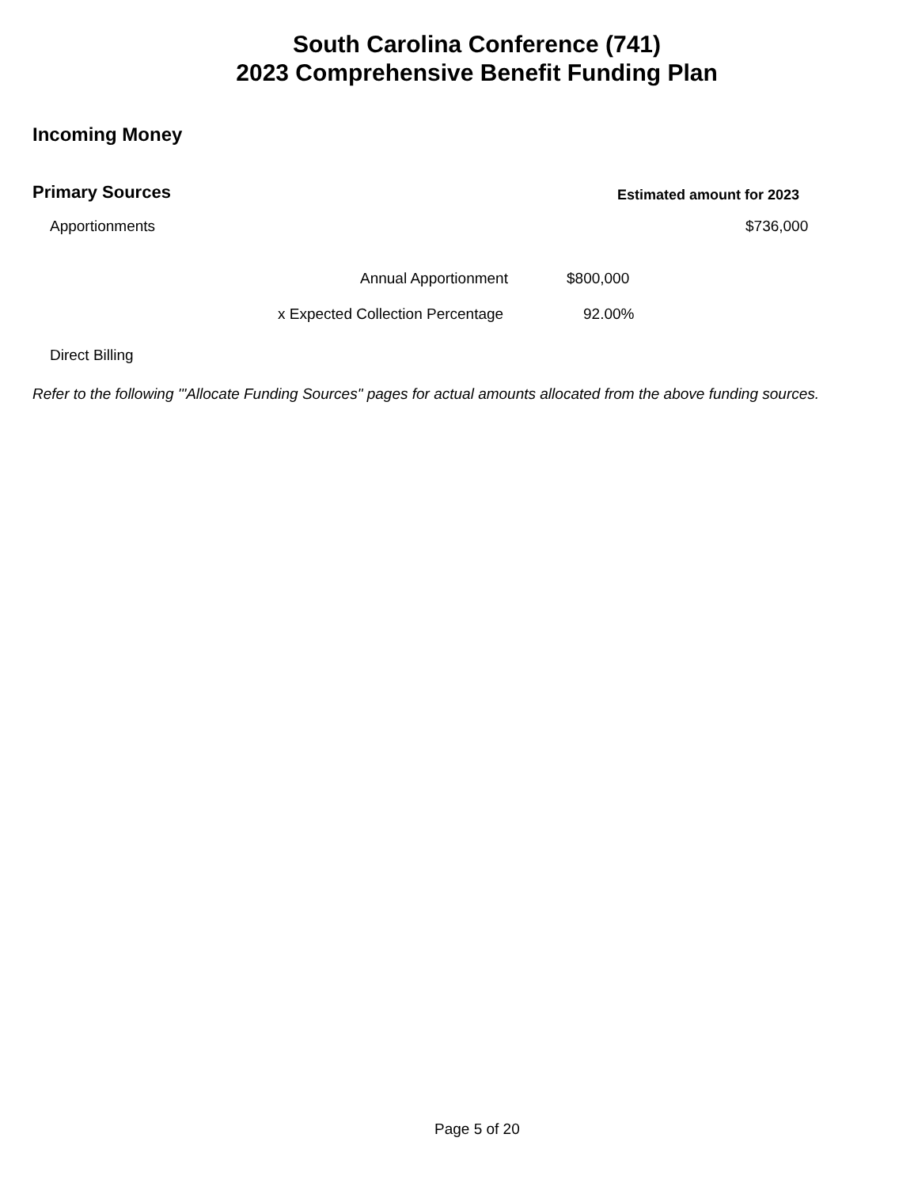South Carolina Conference (741)
2023 Comprehensive Benefit Funding Plan
Incoming Money
Primary Sources Estimated amount for 2023
Apportionments $736,000
Annual Apportionment $800,000
x Expected Collection Percentage 92.00%
Direct Billing
Refer to the following '"Allocate Funding Sources" pages for actual amounts allocated from the above funding sources.
Page 5 of 20